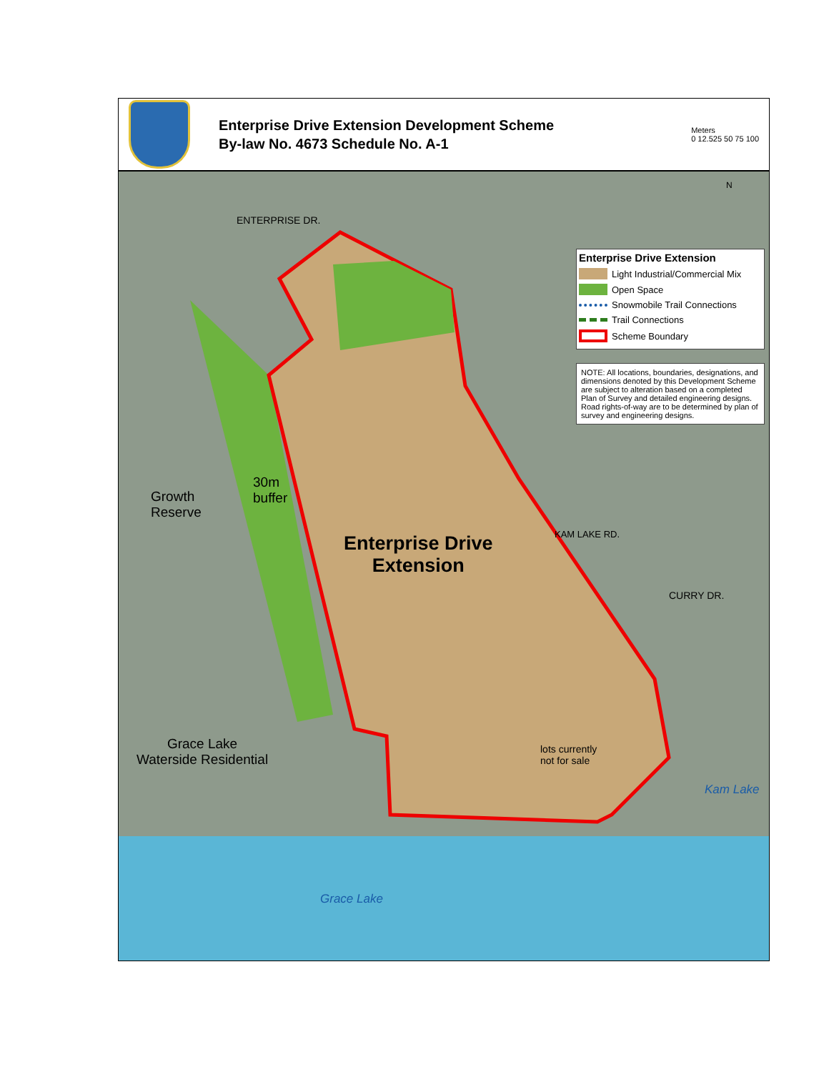Enterprise Drive Extension Development Scheme
By-law No. 4673 Schedule No. A-1
Meters
0 12.525 50 75 100
ENTERPRISE DR.
Growth
Reserve
30m
buffer
Enterprise Drive
Extension
KAM LAKE RD.
CURRY DR.
Grace Lake
Waterside Residential
lots currently
not for sale
Kam Lake
Grace Lake
N
Enterprise Drive Extension
Light Industrial/Commercial Mix
Open Space
Snowmobile Trail Connections
Trail Connections
Scheme Boundary
NOTE: All locations, boundaries, designations, and dimensions denoted by this Development Scheme are subject to alteration based on a completed Plan of Survey and detailed engineering designs. Road rights-of-way are to be determined by plan of survey and engineering designs.